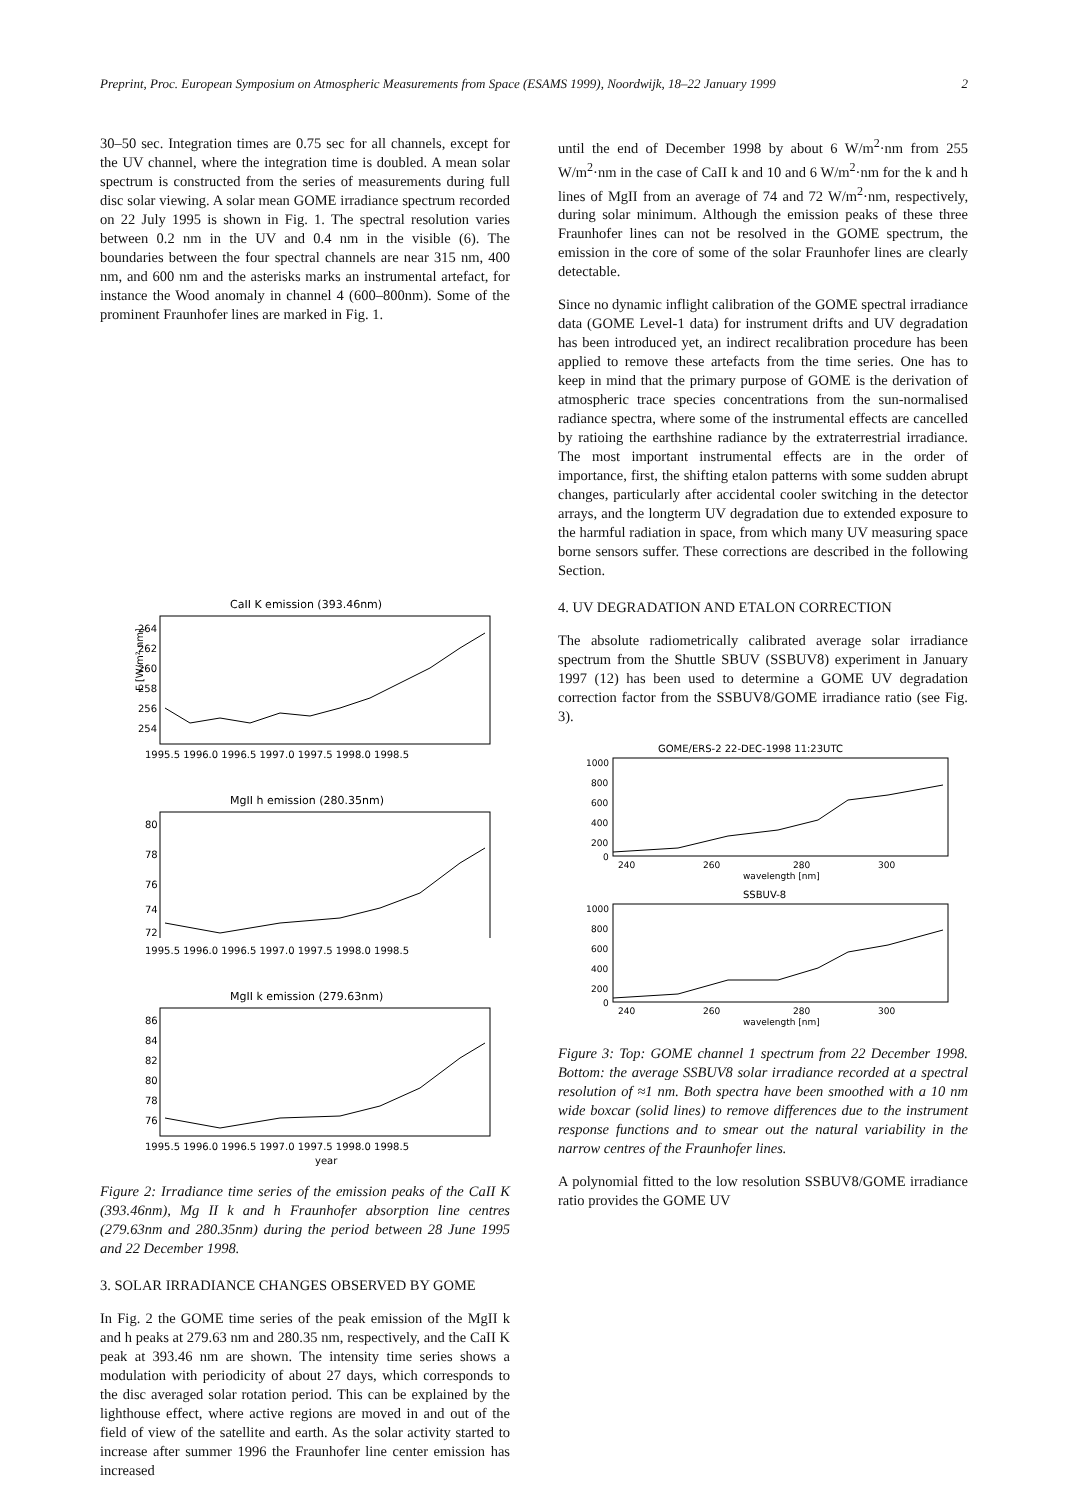Preprint, Proc. European Symposium on Atmospheric Measurements from Space (ESAMS 1999), Noordwijk, 18–22 January 1999 2
30–50 sec. Integration times are 0.75 sec for all channels, except for the UV channel, where the integration time is doubled. A mean solar spectrum is constructed from the series of measurements during full disc solar viewing. A solar mean GOME irradiance spectrum recorded on 22 July 1995 is shown in Fig. 1. The spectral resolution varies between 0.2 nm in the UV and 0.4 nm in the visible (6). The boundaries between the four spectral channels are near 315 nm, 400 nm, and 600 nm and the asterisks marks an instrumental artefact, for instance the Wood anomaly in channel 4 (600–800nm). Some of the prominent Fraunhofer lines are marked in Fig. 1.
CaII K emission (393.46nm)
264
262
260
258
256
254
F [W/m² nm]
1995.5 1996.0 1996.5 1997.0 1997.5 1998.0 1998.5
MgII h emission (280.35nm)
80
78
76
74
72
1995.5 1996.0 1996.5 1997.0 1997.5 1998.0 1998.5
MgII k emission (279.63nm)
86
84
82
80
78
76
1995.5 1996.0 1996.5 1997.0 1997.5 1998.0 1998.5
year
Figure 2: Irradiance time series of the emission peaks of the CaII K (393.46nm), Mg II k and h Fraunhofer absorption line centres (279.63nm and 280.35nm) during the period between 28 June 1995 and 22 December 1998.
3. SOLAR IRRADIANCE CHANGES OBSERVED BY GOME
In Fig. 2 the GOME time series of the peak emission of the MgII k and h peaks at 279.63 nm and 280.35 nm, respectively, and the CaII K peak at 393.46 nm are shown. The intensity time series shows a modulation with periodicity of about 27 days, which corresponds to the disc averaged solar rotation period. This can be explained by the lighthouse effect, where active regions are moved in and out of the field of view of the satellite and earth. As the solar activity started to increase after summer 1996 the Fraunhofer line center emission has increased
until the end of December 1998 by about 6 W/m<sup>2</sup>·nm from 255 W/m<sup>2</sup>·nm in the case of CaII k and 10 and 6 W/m<sup>2</sup>·nm for the k and h lines of MgII from an average of 74 and 72 W/m<sup>2</sup>·nm, respectively, during solar minimum. Although the emission peaks of these three Fraunhofer lines can not be resolved in the GOME spectrum, the emission in the core of some of the solar Fraunhofer lines are clearly detectable.
Since no dynamic inflight calibration of the GOME spectral irradiance data (GOME Level-1 data) for instrument drifts and UV degradation has been introduced yet, an indirect recalibration procedure has been applied to remove these artefacts from the time series. One has to keep in mind that the primary purpose of GOME is the derivation of atmospheric trace species concentrations from the sun-normalised radiance spectra, where some of the instrumental effects are cancelled by ratioing the earthshine radiance by the extraterrestrial irradiance. The most important instrumental effects are in the order of importance, first, the shifting etalon patterns with some sudden abrupt changes, particularly after accidental cooler switching in the detector arrays, and the longterm UV degradation due to extended exposure to the harmful radiation in space, from which many UV measuring space borne sensors suffer. These corrections are described in the following Section.
4. UV DEGRADATION AND ETALON CORRECTION
The absolute radiometrically calibrated average solar irradiance spectrum from the Shuttle SBUV (SSBUV8) experiment in January 1997 (12) has been used to determine a GOME UV degradation correction factor from the SSBUV8/GOME irradiance ratio (see Fig. 3).
GOME/ERS-2 22-DEC-1998 11:23UTC
1000
800
600
400
200
0
240
260
280
300
wavelength [nm]
SSBUV-8
1000
800
600
400
200
0
240
260
280
300
wavelength [nm]
Figure 3: Top: GOME channel 1 spectrum from 22 December 1998. Bottom: the average SSBUV8 solar irradiance recorded at a spectral resolution of ≈1 nm. Both spectra have been smoothed with a 10 nm wide boxcar (solid lines) to remove differences due to the instrument response functions and to smear out the natural variability in the narrow centres of the Fraunhofer lines.
A polynomial fitted to the low resolution SSBUV8/GOME irradiance ratio provides the GOME UV